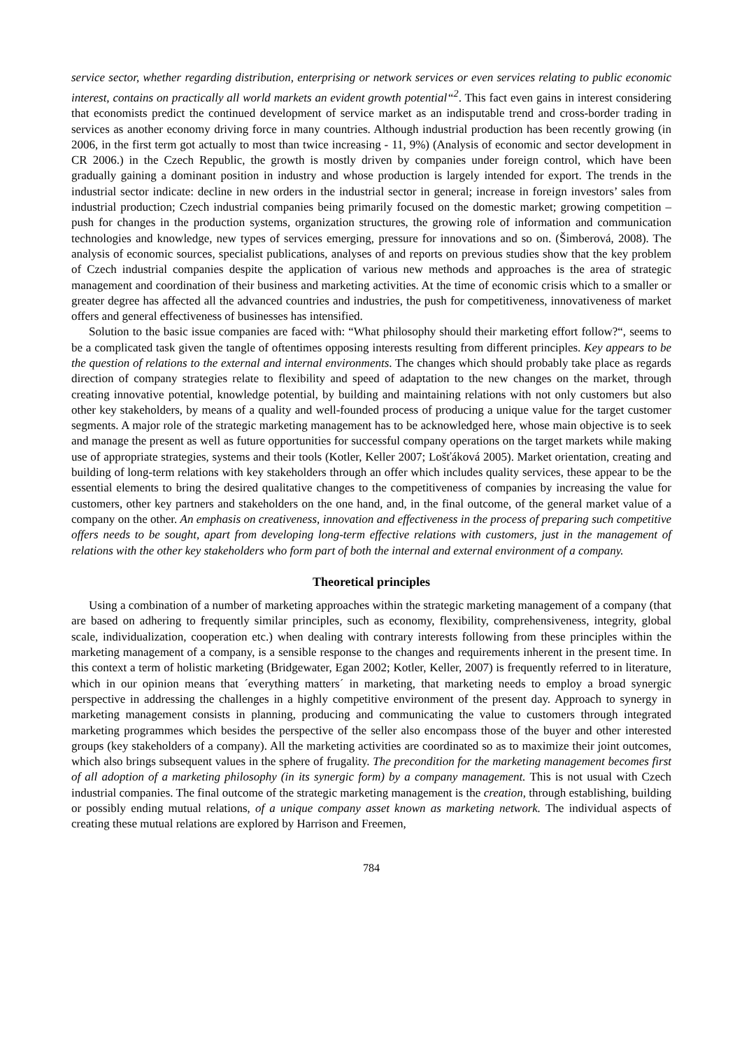service sector, whether regarding distribution, enterprising or network services or even services relating to public economic interest, contains on practically all world markets an evident growth potential“<sup>2</sup>. This fact even gains in interest considering that economists predict the continued development of service market as an indisputable trend and cross-border trading in services as another economy driving force in many countries. Although industrial production has been recently growing (in 2006, in the first term got actually to most than twice increasing - 11, 9%) (Analysis of economic and sector development in CR 2006.) in the Czech Republic, the growth is mostly driven by companies under foreign control, which have been gradually gaining a dominant position in industry and whose production is largely intended for export. The trends in the industrial sector indicate: decline in new orders in the industrial sector in general; increase in foreign investors’ sales from industrial production; Czech industrial companies being primarily focused on the domestic market; growing competition – push for changes in the production systems, organization structures, the growing role of information and communication technologies and knowledge, new types of services emerging, pressure for innovations and so on. (Šimberová, 2008). The analysis of economic sources, specialist publications, analyses of and reports on previous studies show that the key problem of Czech industrial companies despite the application of various new methods and approaches is the area of strategic management and coordination of their business and marketing activities. At the time of economic crisis which to a smaller or greater degree has affected all the advanced countries and industries, the push for competitiveness, innovativeness of market offers and general effectiveness of businesses has intensified.
Solution to the basic issue companies are faced with: “What philosophy should their marketing effort follow?“, seems to be a complicated task given the tangle of oftentimes opposing interests resulting from different principles. Key appears to be the question of relations to the external and internal environments. The changes which should probably take place as regards direction of company strategies relate to flexibility and speed of adaptation to the new changes on the market, through creating innovative potential, knowledge potential, by building and maintaining relations with not only customers but also other key stakeholders, by means of a quality and well-founded process of producing a unique value for the target customer segments. A major role of the strategic marketing management has to be acknowledged here, whose main objective is to seek and manage the present as well as future opportunities for successful company operations on the target markets while making use of appropriate strategies, systems and their tools (Kotler, Keller 2007; Lošťáková 2005). Market orientation, creating and building of long-term relations with key stakeholders through an offer which includes quality services, these appear to be the essential elements to bring the desired qualitative changes to the competitiveness of companies by increasing the value for customers, other key partners and stakeholders on the one hand, and, in the final outcome, of the general market value of a company on the other. An emphasis on creativeness, innovation and effectiveness in the process of preparing such competitive offers needs to be sought, apart from developing long-term effective relations with customers, just in the management of relations with the other key stakeholders who form part of both the internal and external environment of a company.
Theoretical principles
Using a combination of a number of marketing approaches within the strategic marketing management of a company (that are based on adhering to frequently similar principles, such as economy, flexibility, comprehensiveness, integrity, global scale, individualization, cooperation etc.) when dealing with contrary interests following from these principles within the marketing management of a company, is a sensible response to the changes and requirements inherent in the present time. In this context a term of holistic marketing (Bridgewater, Egan 2002; Kotler, Keller, 2007) is frequently referred to in literature, which in our opinion means that ´everything matters´ in marketing, that marketing needs to employ a broad synergic perspective in addressing the challenges in a highly competitive environment of the present day. Approach to synergy in marketing management consists in planning, producing and communicating the value to customers through integrated marketing programmes which besides the perspective of the seller also encompass those of the buyer and other interested groups (key stakeholders of a company). All the marketing activities are coordinated so as to maximize their joint outcomes, which also brings subsequent values in the sphere of frugality. The precondition for the marketing management becomes first of all adoption of a marketing philosophy (in its synergic form) by a company management. This is not usual with Czech industrial companies. The final outcome of the strategic marketing management is the creation, through establishing, building or possibly ending mutual relations, of a unique company asset known as marketing network. The individual aspects of creating these mutual relations are explored by Harrison and Freemen,
784